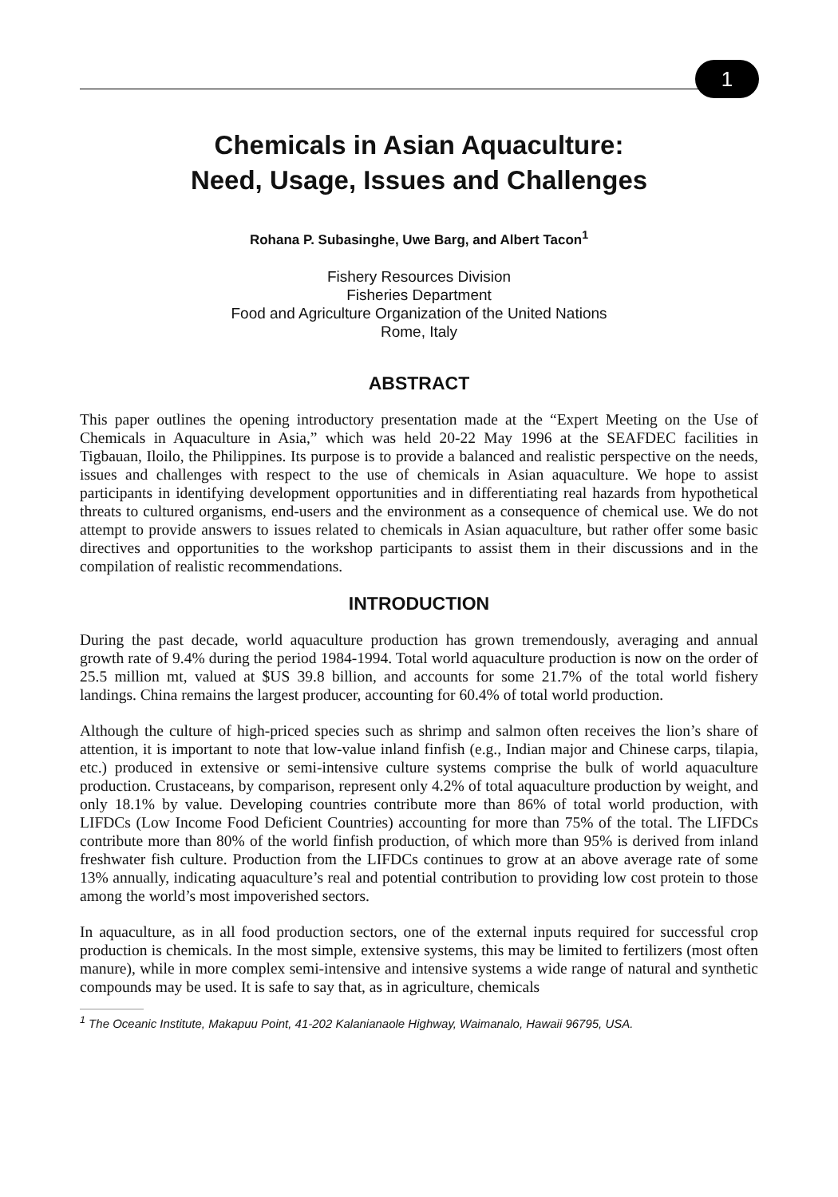1
Chemicals in Asian Aquaculture:
Need, Usage, Issues and Challenges
Rohana P. Subasinghe, Uwe Barg, and Albert Tacon<sup>1</sup>
Fishery Resources Division
Fisheries Department
Food and Agriculture Organization of the United Nations
Rome, Italy
ABSTRACT
This paper outlines the opening introductory presentation made at the “Expert Meeting on the Use of Chemicals in Aquaculture in Asia,” which was held 20-22 May 1996 at the SEAFDEC facilities in Tigbauan, Iloilo, the Philippines. Its purpose is to provide a balanced and realistic perspective on the needs, issues and challenges with respect to the use of chemicals in Asian aquaculture. We hope to assist participants in identifying development opportunities and in differentiating real hazards from hypothetical threats to cultured organisms, end-users and the environment as a consequence of chemical use. We do not attempt to provide answers to issues related to chemicals in Asian aquaculture, but rather offer some basic directives and opportunities to the workshop participants to assist them in their discussions and in the compilation of realistic recommendations.
INTRODUCTION
During the past decade, world aquaculture production has grown tremendously, averaging and annual growth rate of 9.4% during the period 1984-1994. Total world aquaculture production is now on the order of 25.5 million mt, valued at $US 39.8 billion, and accounts for some 21.7% of the total world fishery landings. China remains the largest producer, accounting for 60.4% of total world production.
Although the culture of high-priced species such as shrimp and salmon often receives the lion’s share of attention, it is important to note that low-value inland finfish (e.g., Indian major and Chinese carps, tilapia, etc.) produced in extensive or semi-intensive culture systems comprise the bulk of world aquaculture production. Crustaceans, by comparison, represent only 4.2% of total aquaculture production by weight, and only 18.1% by value. Developing countries contribute more than 86% of total world production, with LIFDCs (Low Income Food Deficient Countries) accounting for more than 75% of the total. The LIFDCs contribute more than 80% of the world finfish production, of which more than 95% is derived from inland freshwater fish culture. Production from the LIFDCs continues to grow at an above average rate of some 13% annually, indicating aquaculture’s real and potential contribution to providing low cost protein to those among the world’s most impoverished sectors.
In aquaculture, as in all food production sectors, one of the external inputs required for successful crop production is chemicals. In the most simple, extensive systems, this may be limited to fertilizers (most often manure), while in more complex semi-intensive and intensive systems a wide range of natural and synthetic compounds may be used. It is safe to say that, as in agriculture, chemicals
<sup>1</sup> The Oceanic Institute, Makapuu Point, 41-202 Kalanianaole Highway, Waimanalo, Hawaii 96795, USA.